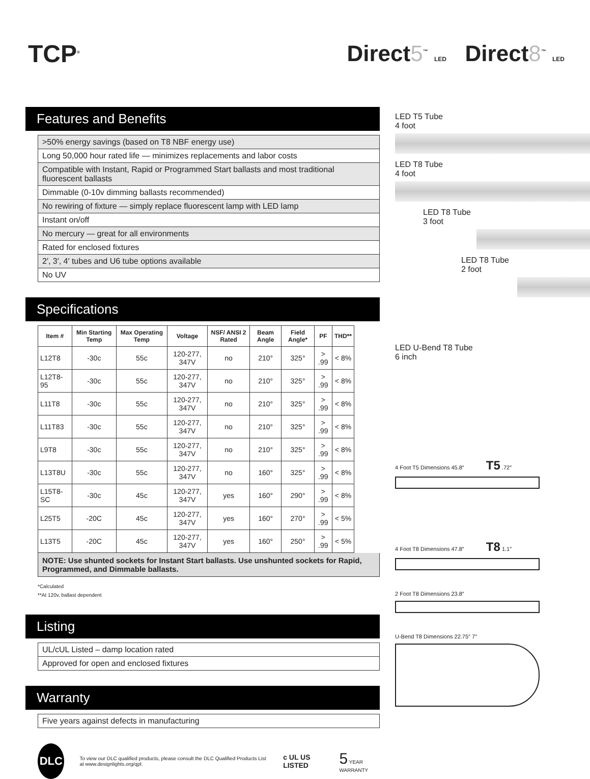TCP<sup>®</sup>
Direct5<sup>™</sup> LED Direct8<sup>™</sup> LED
Features and Benefits
>50% energy savings (based on T8 NBF energy use)
Long 50,000 hour rated life — minimizes replacements and labor costs
Compatible with Instant, Rapid or Programmed Start ballasts and most traditional fluorescent ballasts
Dimmable (0-10v dimming ballasts recommended)
No rewiring of fixture — simply replace fluorescent lamp with LED lamp
Instant on/off
No mercury — great for all environments
Rated for enclosed fixtures
2′, 3′, 4′ tubes and U6 tube options available
No UV
Specifications
| Item # | Min Starting Temp | Max Operating Temp | Voltage | NSF/ ANSI 2 Rated | Beam Angle | Field Angle* | PF | THD** |
| --- | --- | --- | --- | --- | --- | --- | --- | --- |
| L12T8 | -30c | 55c | 120-277, 347V | no | 210° | 325° | > .99 | < 8% |
| L12T8-95 | -30c | 55c | 120-277, 347V | no | 210° | 325° | > .99 | < 8% |
| L11T8 | -30c | 55c | 120-277, 347V | no | 210° | 325° | > .99 | < 8% |
| L11T83 | -30c | 55c | 120-277, 347V | no | 210° | 325° | > .99 | < 8% |
| L9T8 | -30c | 55c | 120-277, 347V | no | 210° | 325° | > .99 | < 8% |
| L13T8U | -30c | 55c | 120-277, 347V | no | 160° | 325° | > .99 | < 8% |
| L15T8-SC | -30c | 45c | 120-277, 347V | yes | 160° | 290° | > .99 | < 8% |
| L25T5 | -20C | 45c | 120-277, 347V | yes | 160° | 270° | > .99 | < 5% |
| L13T5 | -20C | 45c | 120-277, 347V | yes | 160° | 250° | > .99 | < 5% |
NOTE: Use shunted sockets for Instant Start ballasts. Use unshunted sockets for Rapid, Programmed, and Dimmable ballasts.
*Calculated
**At 120v, ballast dependent
Listing
UL/cUL Listed – damp location rated
Approved for open and enclosed fixtures
Warranty
Five years against defects in manufacturing
DLC
To view our DLC qualified products, please consult the DLC Qualified Products List at www.designlights.org/qpl.
c UL US LISTED
5 YEAR WARRANTY
LED T5 Tube
4 foot
LED T8 Tube
4 foot
LED T8 Tube
3 foot
LED T8 Tube
2 foot
LED U-Bend T8 Tube
6 inch
4 Foot T5 Dimensions 45.8″ T5 .72″
4 Foot T8 Dimensions 47.8″ T8 1.1″
2 Foot T8 Dimensions 23.8″
U-Bend T8 Dimensions 22.75″ 7″